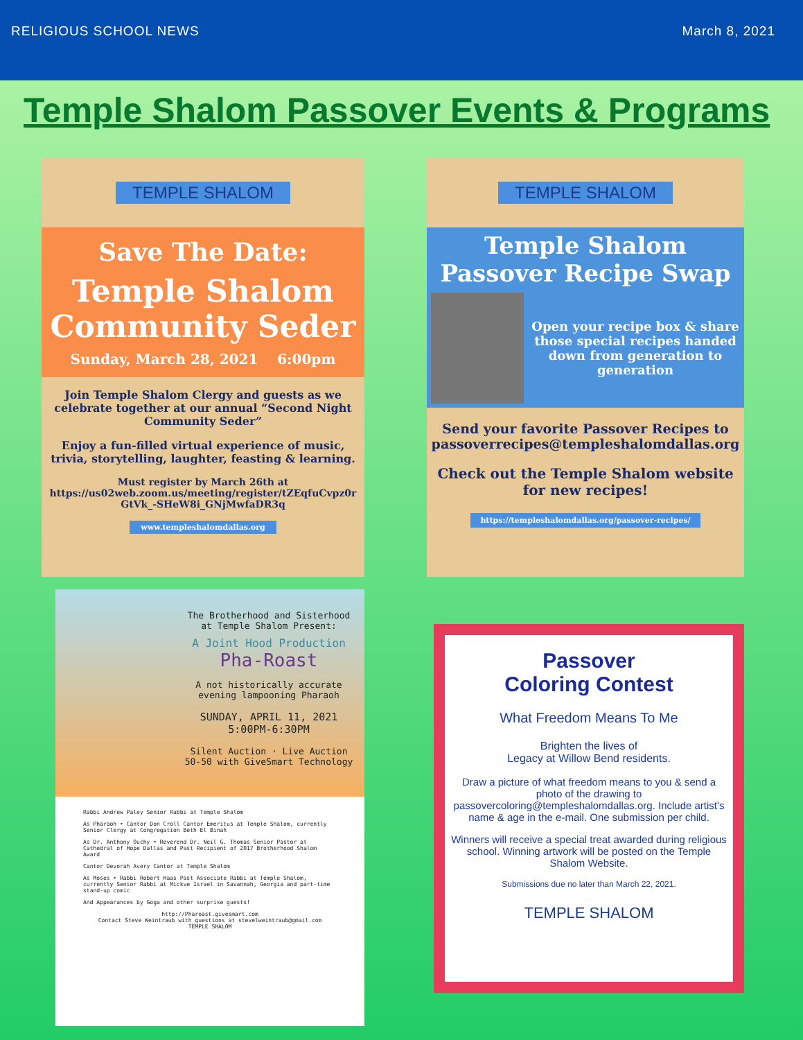RELIGIOUS SCHOOL NEWS March 8, 2021
Temple Shalom Passover Events & Programs
TEMPLE SHALOM
Save The Date:
Temple Shalom
Community Seder
Sunday, March 28, 2021 6:00pm
Join Temple Shalom Clergy and guests as we celebrate together at our annual “Second Night Community Seder”
Enjoy a fun-filled virtual experience of music, trivia, storytelling, laughter, feasting & learning.
Must register by March 26th at https://us02web.zoom.us/meeting/register/tZEqfuCvpz0r GtVk_-SHeW8i_GNjMwfaDR3q
www.templeshalomdallas.org
TEMPLE SHALOM
Temple Shalom
Passover Recipe Swap
Open your recipe box & share those special recipes handed down from generation to generation
Send your favorite Passover Recipes to passoverrecipes@templeshalomdallas.org
Check out the Temple Shalom website for new recipes!
https://templeshalomdallas.org/passover-recipes/
The Brotherhood and Sisterhood at Temple Shalom Present:
A Joint Hood Production
Pha-Roast
A not historically accurate evening lampooning Pharaoh
SUNDAY, APRIL 11, 2021
5:00PM-6:30PM
Silent Auction · Live Auction
50-50 with GiveSmart Technology
Rabbi Andrew Paley Senior Rabbi at Temple Shalom
As Pharaoh • Cantor Don Croll Cantor Emeritus at Temple Shalom, currently Senior Clergy at Congregation Beth El Binah
As Dr. Anthony Ouchy • Reverend Dr. Neil G. Thomas Senior Pastor at Cathedral of Hope Dallas and Past Recipient of 2017 Brotherhood Shalom Award
Cantor Devorah Avery Cantor at Temple Shalom
As Moses • Rabbi Robert Haas Past Associate Rabbi at Temple Shalom, currently Senior Rabbi at Mickve Israel in Savannah, Georgia and part-time stand-up comic
And Appearances by Goga and other surprise guests!
http://Pharoast.givesmart.com
Contact Steve Weintraub with questions at stevelweintraub@gmail.com
TEMPLE SHALOM
Passover
Coloring Contest
What Freedom Means To Me
Brighten the lives of
Legacy at Willow Bend residents.
Draw a picture of what freedom means to you & send a photo of the drawing to passovercoloring@templeshalomdallas.org. Include artist's name & age in the e-mail. One submission per child.
Winners will receive a special treat awarded during religious school. Winning artwork will be posted on the Temple Shalom Website.
Submissions due no later than March 22, 2021.
TEMPLE SHALOM